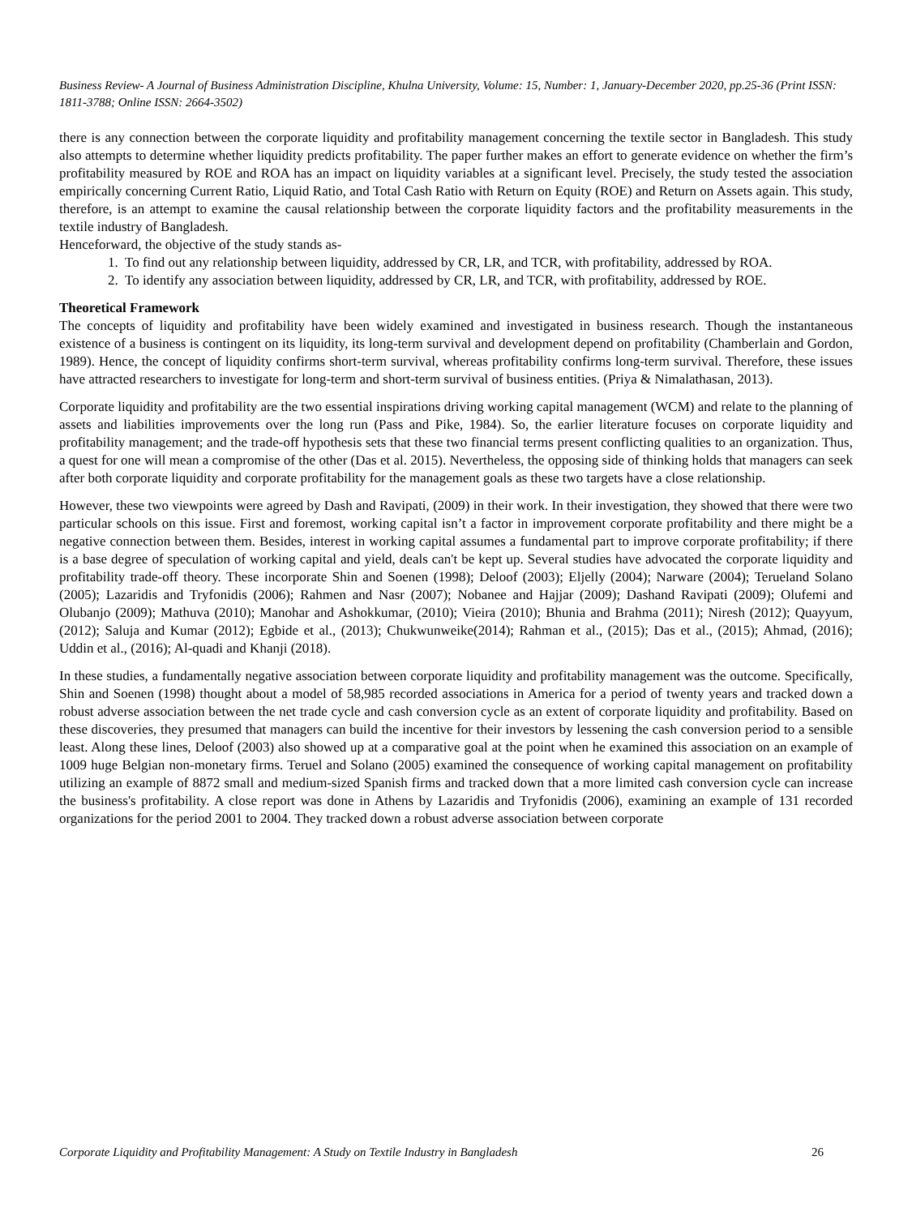Business Review- A Journal of Business Administration Discipline, Khulna University, Volume: 15, Number: 1, January-December 2020, pp.25-36 (Print ISSN: 1811-3788; Online ISSN: 2664-3502)
there is any connection between the corporate liquidity and profitability management concerning the textile sector in Bangladesh. This study also attempts to determine whether liquidity predicts profitability. The paper further makes an effort to generate evidence on whether the firm’s profitability measured by ROE and ROA has an impact on liquidity variables at a significant level. Precisely, the study tested the association empirically concerning Current Ratio, Liquid Ratio, and Total Cash Ratio with Return on Equity (ROE) and Return on Assets again. This study, therefore, is an attempt to examine the causal relationship between the corporate liquidity factors and the profitability measurements in the textile industry of Bangladesh.
Henceforward, the objective of the study stands as-
1. To find out any relationship between liquidity, addressed by CR, LR, and TCR, with profitability, addressed by ROA.
2. To identify any association between liquidity, addressed by CR, LR, and TCR, with profitability, addressed by ROE.
Theoretical Framework
The concepts of liquidity and profitability have been widely examined and investigated in business research. Though the instantaneous existence of a business is contingent on its liquidity, its long-term survival and development depend on profitability (Chamberlain and Gordon, 1989). Hence, the concept of liquidity confirms short-term survival, whereas profitability confirms long-term survival. Therefore, these issues have attracted researchers to investigate for long-term and short-term survival of business entities. (Priya & Nimalathasan, 2013).
Corporate liquidity and profitability are the two essential inspirations driving working capital management (WCM) and relate to the planning of assets and liabilities improvements over the long run (Pass and Pike, 1984). So, the earlier literature focuses on corporate liquidity and profitability management; and the trade-off hypothesis sets that these two financial terms present conflicting qualities to an organization. Thus, a quest for one will mean a compromise of the other (Das et al. 2015). Nevertheless, the opposing side of thinking holds that managers can seek after both corporate liquidity and corporate profitability for the management goals as these two targets have a close relationship.
However, these two viewpoints were agreed by Dash and Ravipati, (2009) in their work. In their investigation, they showed that there were two particular schools on this issue. First and foremost, working capital isn’t a factor in improvement corporate profitability and there might be a negative connection between them. Besides, interest in working capital assumes a fundamental part to improve corporate profitability; if there is a base degree of speculation of working capital and yield, deals can't be kept up. Several studies have advocated the corporate liquidity and profitability trade-off theory. These incorporate Shin and Soenen (1998); Deloof (2003); Eljelly (2004); Narware (2004); Terueland Solano (2005); Lazaridis and Tryfonidis (2006); Rahmen and Nasr (2007); Nobanee and Hajjar (2009); Dashand Ravipati (2009); Olufemi and Olubanjo (2009); Mathuva (2010); Manohar and Ashokkumar, (2010); Vieira (2010); Bhunia and Brahma (2011); Niresh (2012); Quayyum, (2012); Saluja and Kumar (2012); Egbide et al., (2013); Chukwunweike(2014); Rahman et al., (2015); Das et al., (2015); Ahmad, (2016); Uddin et al., (2016); Al-quadi and Khanji (2018).
In these studies, a fundamentally negative association between corporate liquidity and profitability management was the outcome. Specifically, Shin and Soenen (1998) thought about a model of 58,985 recorded associations in America for a period of twenty years and tracked down a robust adverse association between the net trade cycle and cash conversion cycle as an extent of corporate liquidity and profitability. Based on these discoveries, they presumed that managers can build the incentive for their investors by lessening the cash conversion period to a sensible least. Along these lines, Deloof (2003) also showed up at a comparative goal at the point when he examined this association on an example of 1009 huge Belgian non-monetary firms. Teruel and Solano (2005) examined the consequence of working capital management on profitability utilizing an example of 8872 small and medium-sized Spanish firms and tracked down that a more limited cash conversion cycle can increase the business's profitability. A close report was done in Athens by Lazaridis and Tryfonidis (2006), examining an example of 131 recorded organizations for the period 2001 to 2004. They tracked down a robust adverse association between corporate
Corporate Liquidity and Profitability Management: A Study on Textile Industry in Bangladesh 26